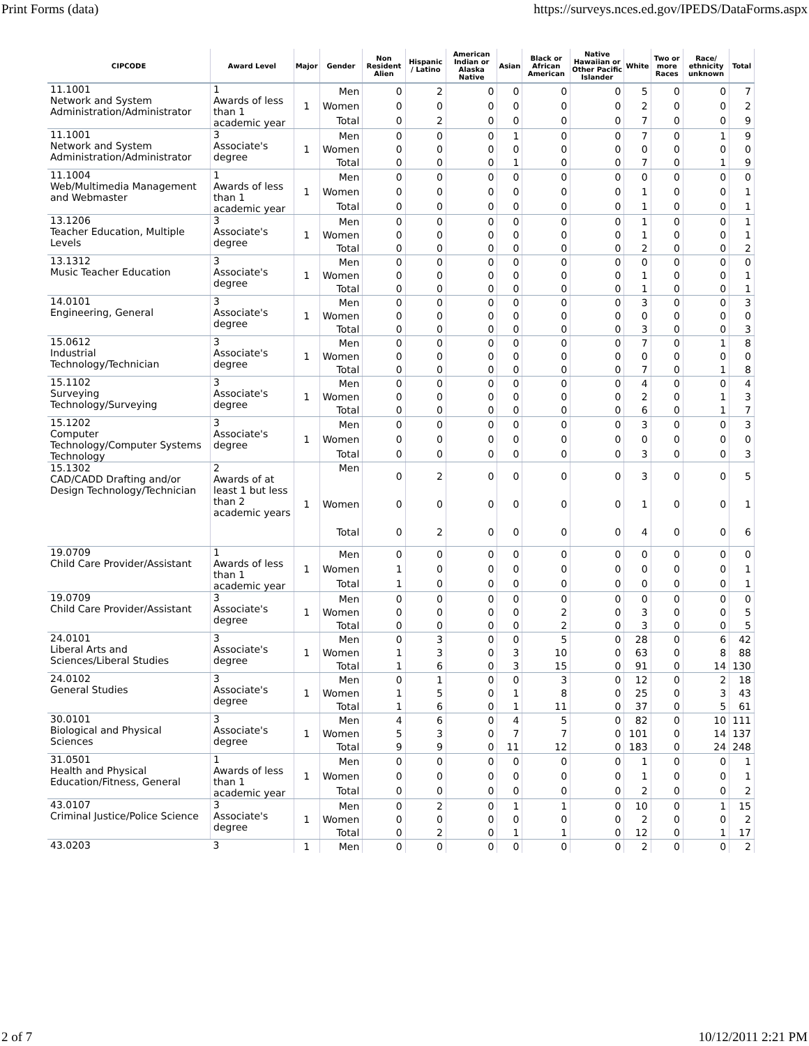Print Forms (data) https://surveys.nces.ed.gov/IPEDS/DataForms.aspx
| CIPCODE | Award Level | Major | Gender | Non Resident Alien | Hispanic / Latino | American Indian or Alaska Native | Asian | Black or African American | Native Hawaiian or Other Pacific Islander | White | Two or more Races | Race/ ethnicity unknown | Total |
| --- | --- | --- | --- | --- | --- | --- | --- | --- | --- | --- | --- | --- | --- |
| 11.1001 Network and System Administration/Administrator | 1 Awards of less than 1 academic year | 1 | Men | 0 | 2 | 0 | 0 | 0 | 0 | 5 | 0 | 0 | 7 |
| | | | Women | 0 | 0 | 0 | 0 | 0 | 0 | 2 | 0 | 0 | 2 |
| | | | Total | 0 | 2 | 0 | 0 | 0 | 0 | 7 | 0 | 0 | 9 |
| 11.1001 Network and System Administration/Administrator | 3 Associate's degree | 1 | Men | 0 | 0 | 0 | 1 | 0 | 0 | 7 | 0 | 1 | 9 |
| | | | Women | 0 | 0 | 0 | 0 | 0 | 0 | 0 | 0 | 0 | 0 |
| | | | Total | 0 | 0 | 0 | 1 | 0 | 0 | 7 | 0 | 1 | 9 |
| 11.1004 Web/Multimedia Management and Webmaster | 1 Awards of less than 1 academic year | 1 | Men | 0 | 0 | 0 | 0 | 0 | 0 | 0 | 0 | 0 | 0 |
| | | | Women | 0 | 0 | 0 | 0 | 0 | 0 | 1 | 0 | 0 | 1 |
| | | | Total | 0 | 0 | 0 | 0 | 0 | 0 | 1 | 0 | 0 | 1 |
| 13.1206 Teacher Education, Multiple Levels | 3 Associate's degree | 1 | Men | 0 | 0 | 0 | 0 | 0 | 0 | 1 | 0 | 0 | 1 |
| | | | Women | 0 | 0 | 0 | 0 | 0 | 0 | 1 | 0 | 0 | 1 |
| | | | Total | 0 | 0 | 0 | 0 | 0 | 0 | 2 | 0 | 0 | 2 |
| 13.1312 Music Teacher Education | 3 Associate's degree | 1 | Men | 0 | 0 | 0 | 0 | 0 | 0 | 0 | 0 | 0 | 0 |
| | | | Women | 0 | 0 | 0 | 0 | 0 | 0 | 1 | 0 | 0 | 1 |
| | | | Total | 0 | 0 | 0 | 0 | 0 | 0 | 1 | 0 | 0 | 1 |
| 14.0101 Engineering, General | 3 Associate's degree | 1 | Men | 0 | 0 | 0 | 0 | 0 | 0 | 3 | 0 | 0 | 3 |
| | | | Women | 0 | 0 | 0 | 0 | 0 | 0 | 0 | 0 | 0 | 0 |
| | | | Total | 0 | 0 | 0 | 0 | 0 | 0 | 3 | 0 | 0 | 3 |
| 15.0612 Industrial Technology/Technician | 3 Associate's degree | 1 | Men | 0 | 0 | 0 | 0 | 0 | 0 | 7 | 0 | 1 | 8 |
| | | | Women | 0 | 0 | 0 | 0 | 0 | 0 | 0 | 0 | 0 | 0 |
| | | | Total | 0 | 0 | 0 | 0 | 0 | 0 | 7 | 0 | 1 | 8 |
| 15.1102 Surveying Technology/Surveying | 3 Associate's degree | 1 | Men | 0 | 0 | 0 | 0 | 0 | 0 | 4 | 0 | 0 | 4 |
| | | | Women | 0 | 0 | 0 | 0 | 0 | 0 | 2 | 0 | 1 | 3 |
| | | | Total | 0 | 0 | 0 | 0 | 0 | 0 | 6 | 0 | 1 | 7 |
| 15.1202 Computer Technology/Computer Systems Technology | 3 Associate's degree | 1 | Men | 0 | 0 | 0 | 0 | 0 | 0 | 3 | 0 | 0 | 3 |
| | | | Women | 0 | 0 | 0 | 0 | 0 | 0 | 0 | 0 | 0 | 0 |
| | | | Total | 0 | 0 | 0 | 0 | 0 | 0 | 3 | 0 | 0 | 3 |
| 15.1302 CAD/CADD Drafting and/or Design Technology/Technician | 2 Awards of at least 1 but less than 2 academic years | 1 | Men | 0 | 2 | 0 | 0 | 0 | 0 | 3 | 0 | 0 | 5 |
| | | | Women | 0 | 0 | 0 | 0 | 0 | 0 | 1 | 0 | 0 | 1 |
| | | | Total | 0 | 2 | 0 | 0 | 0 | 0 | 4 | 0 | 0 | 6 |
| 19.0709 Child Care Provider/Assistant | 1 Awards of less than 1 academic year | 1 | Men | 0 | 0 | 0 | 0 | 0 | 0 | 0 | 0 | 0 | 0 |
| | | | Women | 1 | 0 | 0 | 0 | 0 | 0 | 0 | 0 | 0 | 1 |
| | | | Total | 1 | 0 | 0 | 0 | 0 | 0 | 0 | 0 | 0 | 1 |
| 19.0709 Child Care Provider/Assistant | 3 Associate's degree | 1 | Men | 0 | 0 | 0 | 0 | 0 | 0 | 0 | 0 | 0 | 0 |
| | | | Women | 0 | 0 | 0 | 0 | 2 | 0 | 3 | 0 | 0 | 5 |
| | | | Total | 0 | 0 | 0 | 0 | 2 | 0 | 3 | 0 | 0 | 5 |
| 24.0101 Liberal Arts and Sciences/Liberal Studies | 3 Associate's degree | 1 | Men | 0 | 3 | 0 | 0 | 5 | 0 | 28 | 0 | 6 | 42 |
| | | | Women | 1 | 3 | 0 | 3 | 10 | 0 | 63 | 0 | 8 | 88 |
| | | | Total | 1 | 6 | 0 | 3 | 15 | 0 | 91 | 0 | 14 | 130 |
| 24.0102 General Studies | 3 Associate's degree | 1 | Men | 0 | 1 | 0 | 0 | 3 | 0 | 12 | 0 | 2 | 18 |
| | | | Women | 1 | 5 | 0 | 1 | 8 | 0 | 25 | 0 | 3 | 43 |
| | | | Total | 1 | 6 | 0 | 1 | 11 | 0 | 37 | 0 | 5 | 61 |
| 30.0101 Biological and Physical Sciences | 3 Associate's degree | 1 | Men | 4 | 6 | 0 | 4 | 5 | 0 | 82 | 0 | 10 | 111 |
| | | | Women | 5 | 3 | 0 | 7 | 7 | 0 | 101 | 0 | 14 | 137 |
| | | | Total | 9 | 9 | 0 | 11 | 12 | 0 | 183 | 0 | 24 | 248 |
| 31.0501 Health and Physical Education/Fitness, General | 1 Awards of less than 1 academic year | 1 | Men | 0 | 0 | 0 | 0 | 0 | 0 | 1 | 0 | 0 | 1 |
| | | | Women | 0 | 0 | 0 | 0 | 0 | 0 | 1 | 0 | 0 | 1 |
| | | | Total | 0 | 0 | 0 | 0 | 0 | 0 | 2 | 0 | 0 | 2 |
| 43.0107 Criminal Justice/Police Science | 3 Associate's degree | 1 | Men | 0 | 2 | 0 | 1 | 1 | 0 | 10 | 0 | 1 | 15 |
| | | | Women | 0 | 0 | 0 | 0 | 0 | 0 | 2 | 0 | 0 | 2 |
| | | | Total | 0 | 2 | 0 | 1 | 1 | 0 | 12 | 0 | 1 | 17 |
| 43.0203 | 3 | 1 | Men | 0 | 0 | 0 | 0 | 0 | 0 | 2 | 0 | 0 | 2 |
2 of 7 10/12/2011 2:21 PM